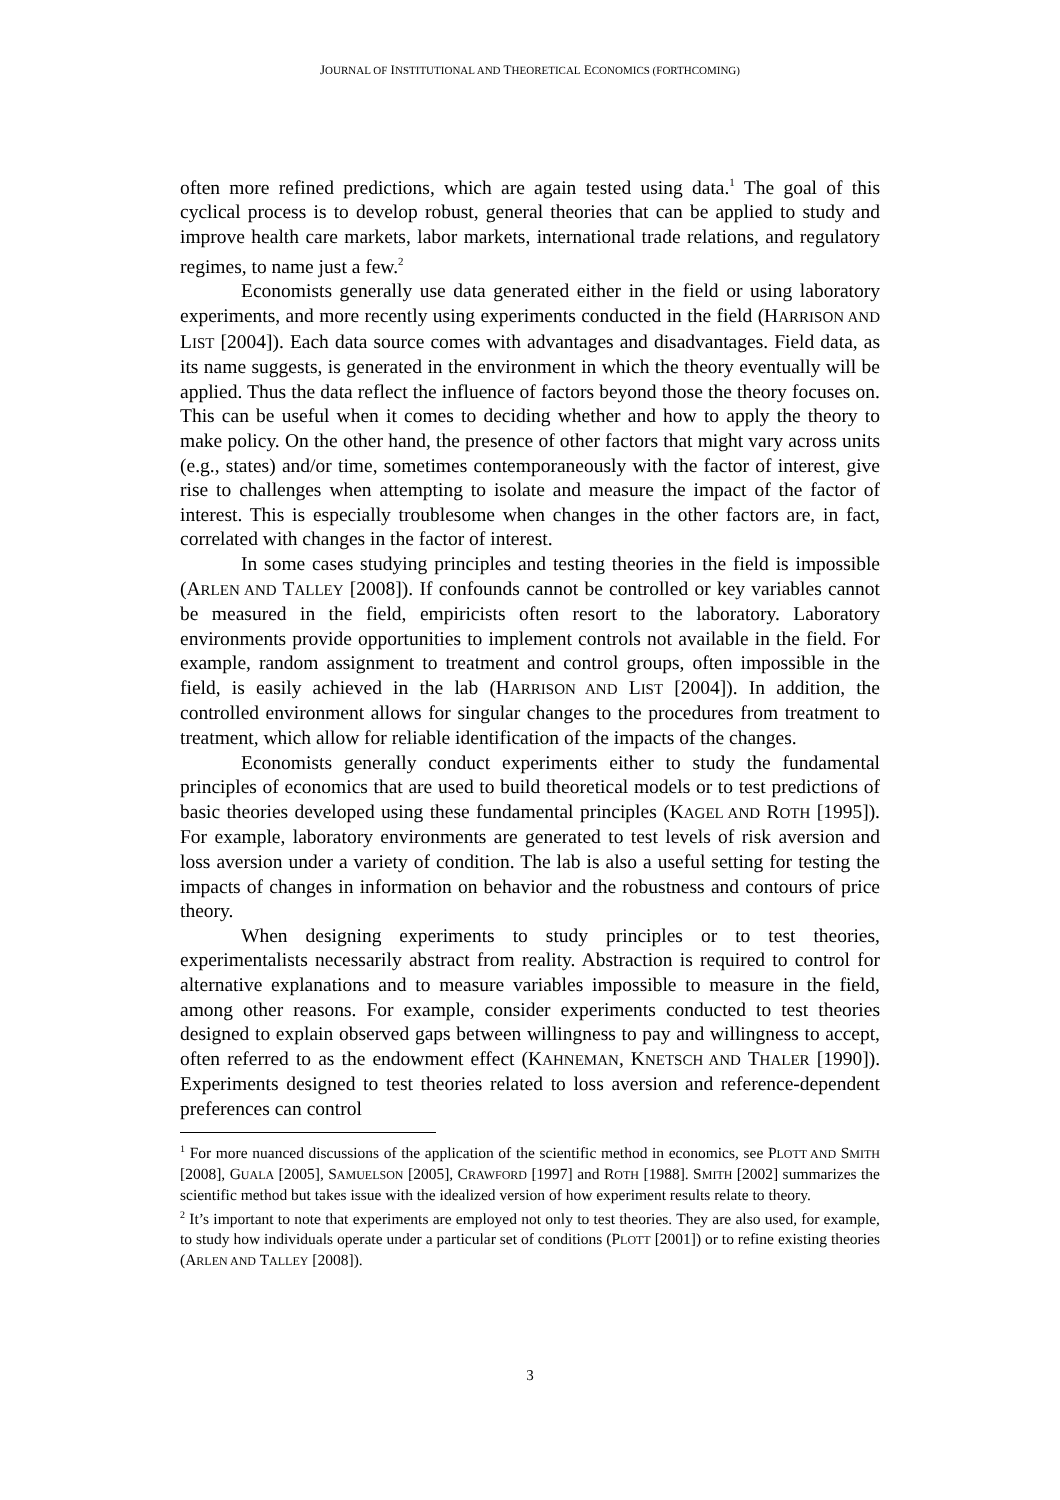JOURNAL OF INSTITUTIONAL AND THEORETICAL ECONOMICS (FORTHCOMING)
often more refined predictions, which are again tested using data.<sup>1</sup> The goal of this cyclical process is to develop robust, general theories that can be applied to study and improve health care markets, labor markets, international trade relations, and regulatory regimes, to name just a few.<sup>2</sup>
Economists generally use data generated either in the field or using laboratory experiments, and more recently using experiments conducted in the field (HARRISON AND LIST [2004]). Each data source comes with advantages and disadvantages. Field data, as its name suggests, is generated in the environment in which the theory eventually will be applied. Thus the data reflect the influence of factors beyond those the theory focuses on. This can be useful when it comes to deciding whether and how to apply the theory to make policy. On the other hand, the presence of other factors that might vary across units (e.g., states) and/or time, sometimes contemporaneously with the factor of interest, give rise to challenges when attempting to isolate and measure the impact of the factor of interest. This is especially troublesome when changes in the other factors are, in fact, correlated with changes in the factor of interest.
In some cases studying principles and testing theories in the field is impossible (ARLEN AND TALLEY [2008]). If confounds cannot be controlled or key variables cannot be measured in the field, empiricists often resort to the laboratory. Laboratory environments provide opportunities to implement controls not available in the field. For example, random assignment to treatment and control groups, often impossible in the field, is easily achieved in the lab (HARRISON AND LIST [2004]). In addition, the controlled environment allows for singular changes to the procedures from treatment to treatment, which allow for reliable identification of the impacts of the changes.
Economists generally conduct experiments either to study the fundamental principles of economics that are used to build theoretical models or to test predictions of basic theories developed using these fundamental principles (KAGEL AND ROTH [1995]). For example, laboratory environments are generated to test levels of risk aversion and loss aversion under a variety of condition. The lab is also a useful setting for testing the impacts of changes in information on behavior and the robustness and contours of price theory.
When designing experiments to study principles or to test theories, experimentalists necessarily abstract from reality. Abstraction is required to control for alternative explanations and to measure variables impossible to measure in the field, among other reasons. For example, consider experiments conducted to test theories designed to explain observed gaps between willingness to pay and willingness to accept, often referred to as the endowment effect (KAHNEMAN, KNETSCH AND THALER [1990]). Experiments designed to test theories related to loss aversion and reference-dependent preferences can control
<sup>1</sup> For more nuanced discussions of the application of the scientific method in economics, see PLOTT AND SMITH [2008], GUALA [2005], SAMUELSON [2005], CRAWFORD [1997] and ROTH [1988]. SMITH [2002] summarizes the scientific method but takes issue with the idealized version of how experiment results relate to theory.
<sup>2</sup> It’s important to note that experiments are employed not only to test theories. They are also used, for example, to study how individuals operate under a particular set of conditions (PLOTT [2001]) or to refine existing theories (ARLEN AND TALLEY [2008]).
3